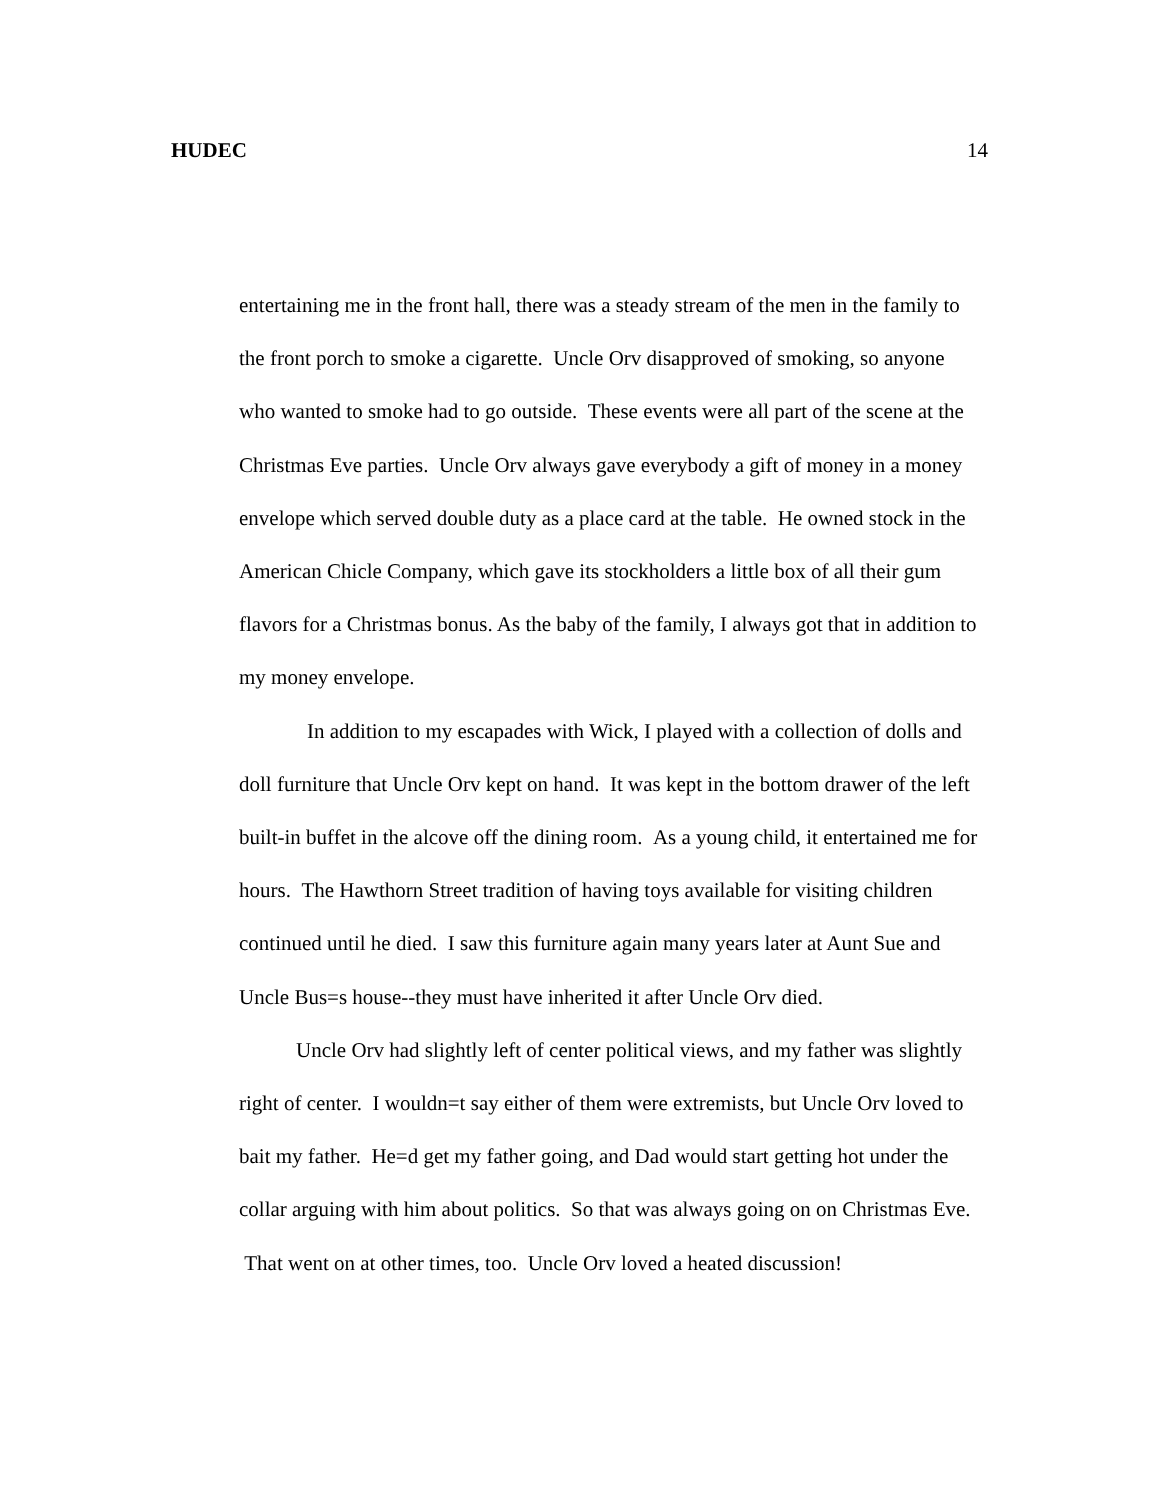HUDEC 14
entertaining me in the front hall, there was a steady stream of the men in the family to the front porch to smoke a cigarette. Uncle Orv disapproved of smoking, so anyone who wanted to smoke had to go outside. These events were all part of the scene at the Christmas Eve parties. Uncle Orv always gave everybody a gift of money in a money envelope which served double duty as a place card at the table. He owned stock in the American Chicle Company, which gave its stockholders a little box of all their gum flavors for a Christmas bonus. As the baby of the family, I always got that in addition to my money envelope.
In addition to my escapades with Wick, I played with a collection of dolls and doll furniture that Uncle Orv kept on hand. It was kept in the bottom drawer of the left built-in buffet in the alcove off the dining room. As a young child, it entertained me for hours. The Hawthorn Street tradition of having toys available for visiting children continued until he died. I saw this furniture again many years later at Aunt Sue and Uncle Bus=s house--they must have inherited it after Uncle Orv died.
Uncle Orv had slightly left of center political views, and my father was slightly right of center. I wouldn=t say either of them were extremists, but Uncle Orv loved to bait my father. He=d get my father going, and Dad would start getting hot under the collar arguing with him about politics. So that was always going on on Christmas Eve. That went on at other times, too. Uncle Orv loved a heated discussion!